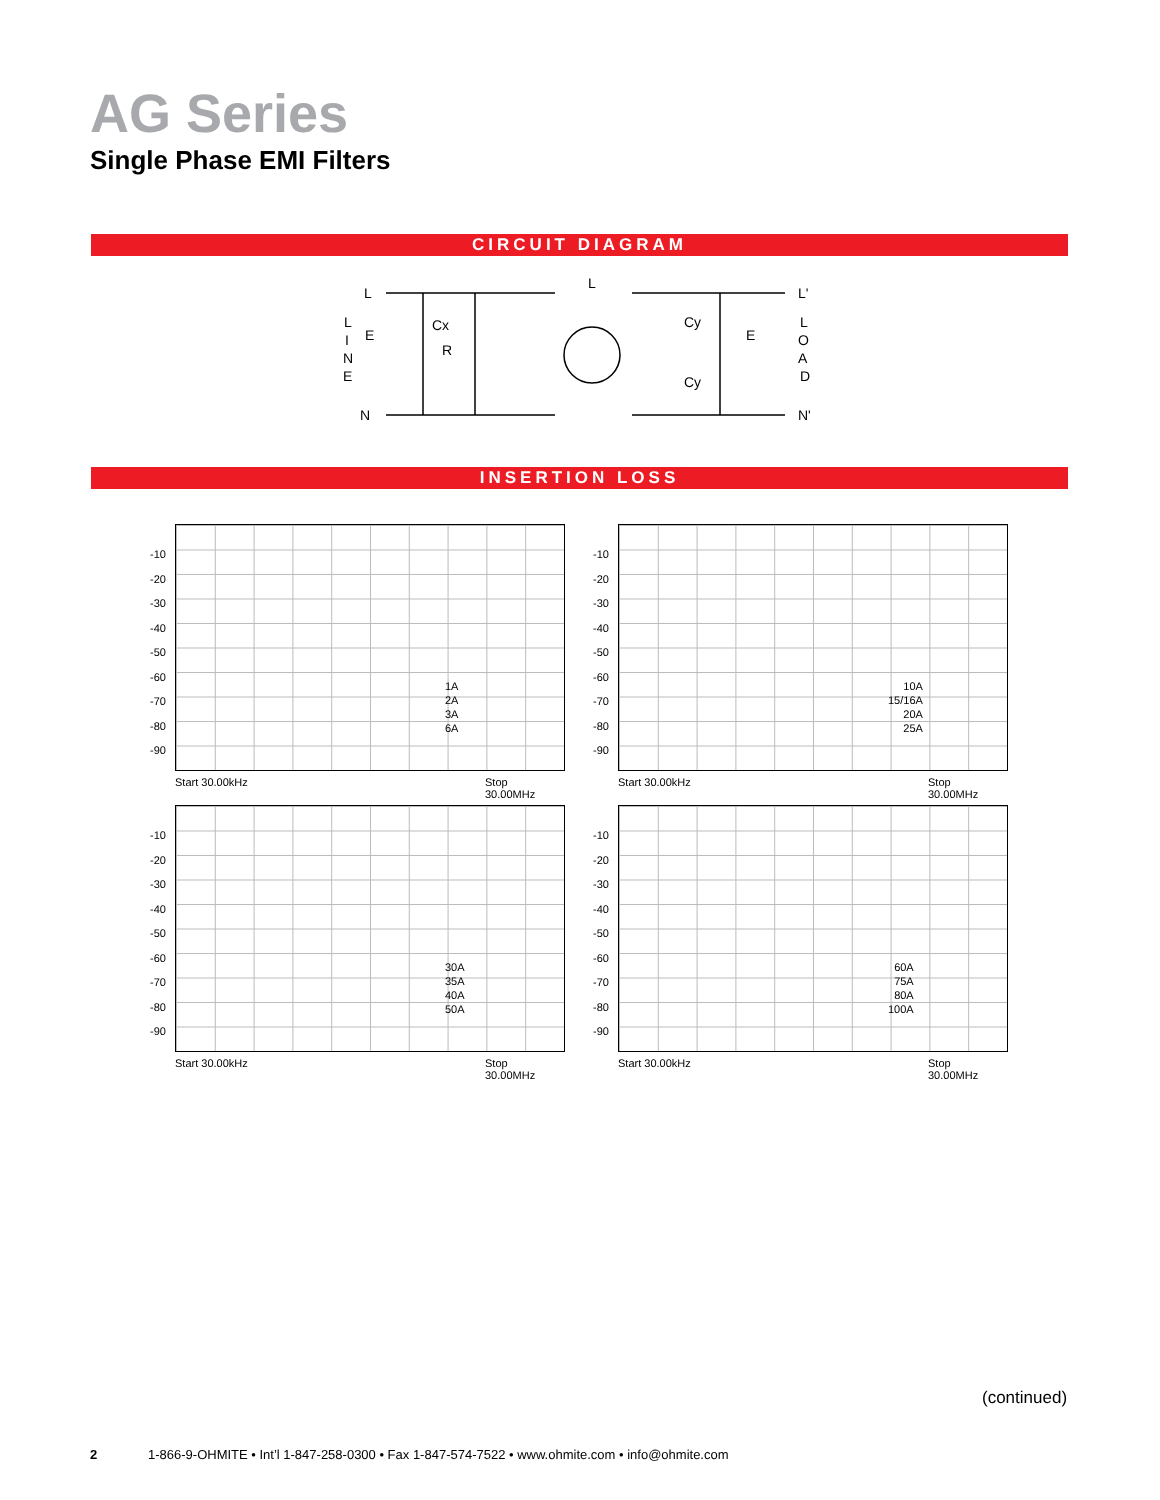AG Series
Single Phase EMI Filters
CIRCUIT DIAGRAM
L
N
L
I
N
E
E
Cx
R
L
Cy
Cy
E
L'
N'
L
O
A
D
INSERTION LOSS
-10
-20
-30
-40
-50
-60
-70
-80
-90
1A
2A
3A
6A
Start 30.00kHz Stop 30.00MHz
-10
-20
-30
-40
-50
-60
-70
-80
-90
10A
15/16A
20A
25A
Start 30.00kHz Stop 30.00MHz
-10
-20
-30
-40
-50
-60
-70
-80
-90
30A
35A
40A
50A
Start 30.00kHz Stop 30.00MHz
-10
-20
-30
-40
-50
-60
-70
-80
-90
60A
75A
80A
100A
Start 30.00kHz Stop 30.00MHz
(continued)
2
1-866-9-OHMITE • Int’l 1-847-258-0300 • Fax 1-847-574-7522 • www.ohmite.com • info@ohmite.com